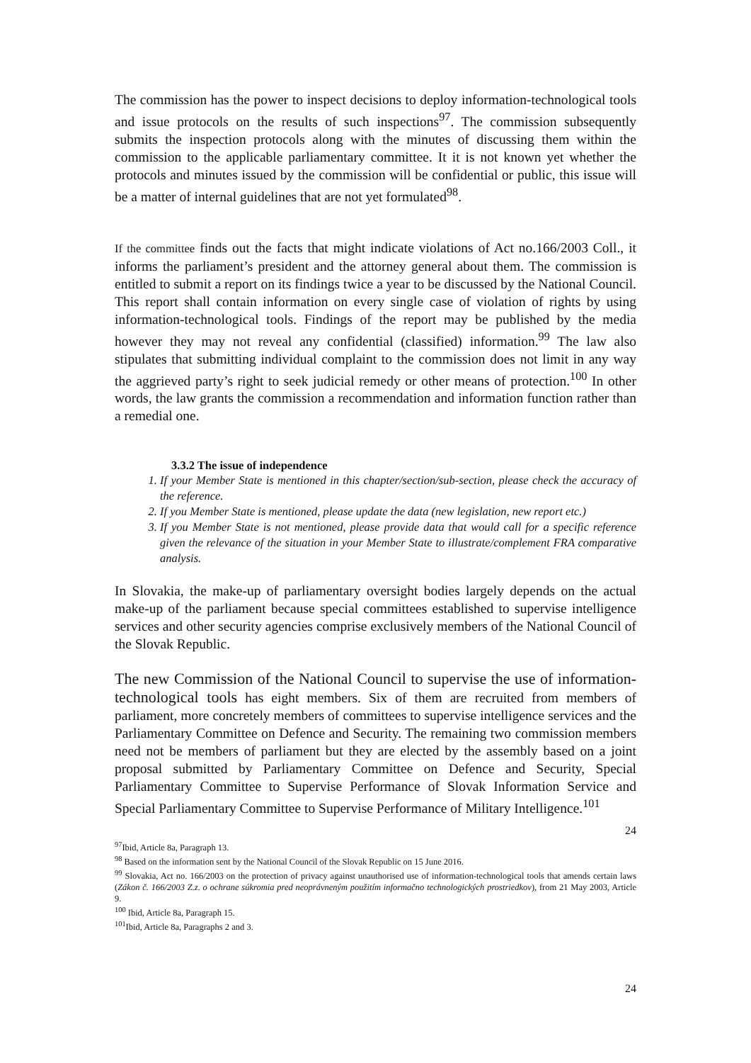The commission has the power to inspect decisions to deploy information-technological tools and issue protocols on the results of such inspections<sup>97</sup>. The commission subsequently submits the inspection protocols along with the minutes of discussing them within the commission to the applicable parliamentary committee. It it is not known yet whether the protocols and minutes issued by the commission will be confidential or public, this issue will be a matter of internal guidelines that are not yet formulated<sup>98</sup>.
If the committee finds out the facts that might indicate violations of Act no.166/2003 Coll., it informs the parliament’s president and the attorney general about them. The commission is entitled to submit a report on its findings twice a year to be discussed by the National Council. This report shall contain information on every single case of violation of rights by using information-technological tools. Findings of the report may be published by the media however they may not reveal any confidential (classified) information.<sup>99</sup> The law also stipulates that submitting individual complaint to the commission does not limit in any way the aggrieved party’s right to seek judicial remedy or other means of protection.<sup>100</sup> In other words, the law grants the commission a recommendation and information function rather than a remedial one.
3.3.2 The issue of independence
1. If your Member State is mentioned in this chapter/section/sub-section, please check the accuracy of the reference.
2. If you Member State is mentioned, please update the data (new legislation, new report etc.)
3. If you Member State is not mentioned, please provide data that would call for a specific reference given the relevance of the situation in your Member State to illustrate/complement FRA comparative analysis.
In Slovakia, the make-up of parliamentary oversight bodies largely depends on the actual make-up of the parliament because special committees established to supervise intelligence services and other security agencies comprise exclusively members of the National Council of the Slovak Republic.
The new Commission of the National Council to supervise the use of information-technological tools has eight members. Six of them are recruited from members of parliament, more concretely members of committees to supervise intelligence services and the Parliamentary Committee on Defence and Security. The remaining two commission members need not be members of parliament but they are elected by the assembly based on a joint proposal submitted by Parliamentary Committee on Defence and Security, Special Parliamentary Committee to Supervise Performance of Slovak Information Service and Special Parliamentary Committee to Supervise Performance of Military Intelligence.<sup>101</sup>
24
<sup>97</sup> Ibid, Article 8a, Paragraph 13.
<sup>98</sup> Based on the information sent by the National Council of the Slovak Republic on 15 June 2016.
<sup>99</sup> Slovakia, Act no. 166/2003 on the protection of privacy against unauthorised use of information-technological tools that amends certain laws (Zákon č. 166/2003 Z.z. o ochrane súkromia pred neoprávneným použitím informačno technologických prostriedkov), from 21 May 2003, Article 9.
<sup>100</sup> Ibid, Article 8a, Paragraph 15.
<sup>101</sup> Ibid, Article 8a, Paragraphs 2 and 3.
24